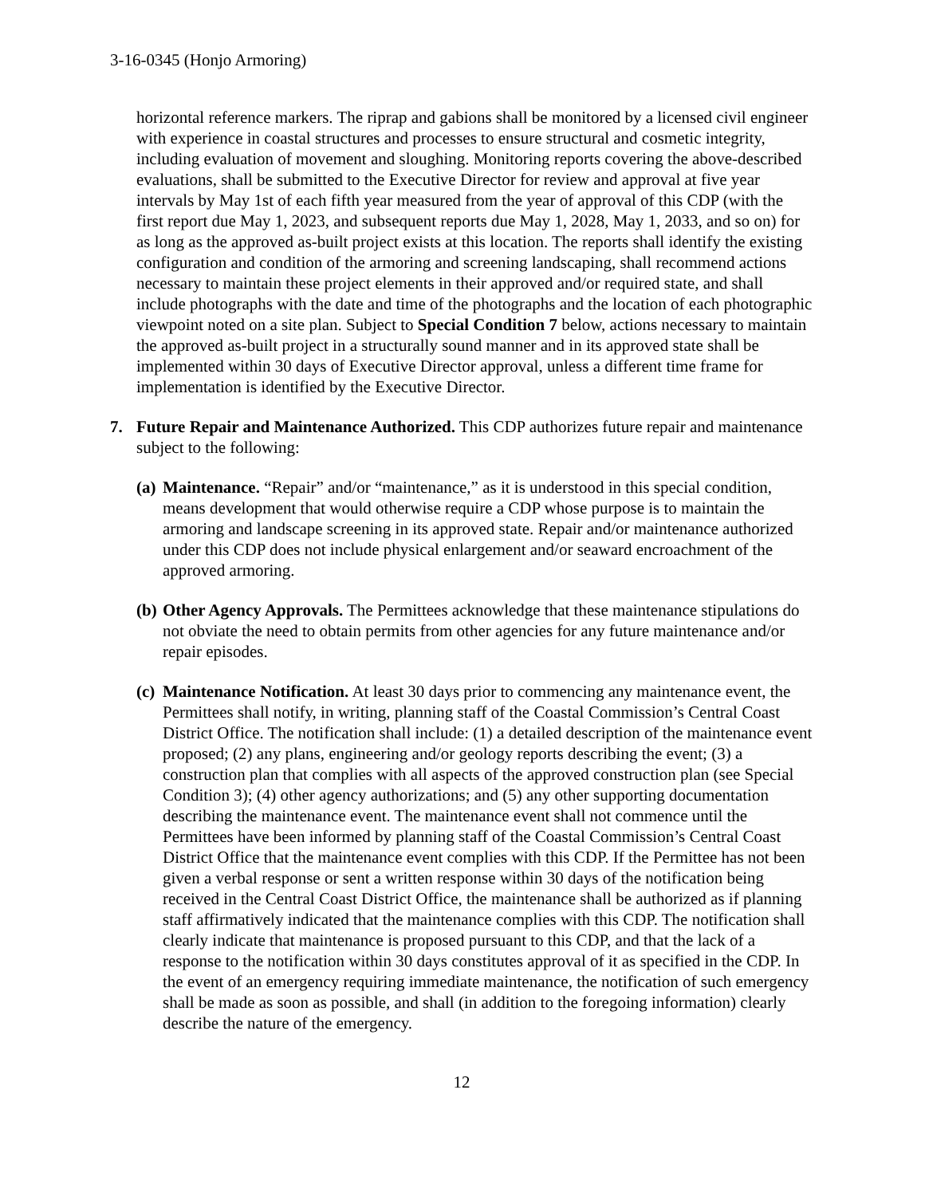3-16-0345 (Honjo Armoring)
horizontal reference markers. The riprap and gabions shall be monitored by a licensed civil engineer with experience in coastal structures and processes to ensure structural and cosmetic integrity, including evaluation of movement and sloughing. Monitoring reports covering the above-described evaluations, shall be submitted to the Executive Director for review and approval at five year intervals by May 1st of each fifth year measured from the year of approval of this CDP (with the first report due May 1, 2023, and subsequent reports due May 1, 2028, May 1, 2033, and so on) for as long as the approved as-built project exists at this location. The reports shall identify the existing configuration and condition of the armoring and screening landscaping, shall recommend actions necessary to maintain these project elements in their approved and/or required state, and shall include photographs with the date and time of the photographs and the location of each photographic viewpoint noted on a site plan. Subject to Special Condition 7 below, actions necessary to maintain the approved as-built project in a structurally sound manner and in its approved state shall be implemented within 30 days of Executive Director approval, unless a different time frame for implementation is identified by the Executive Director.
7. Future Repair and Maintenance Authorized. This CDP authorizes future repair and maintenance subject to the following:
(a)
Maintenance. “Repair” and/or “maintenance,” as it is understood in this special condition, means development that would otherwise require a CDP whose purpose is to maintain the armoring and landscape screening in its approved state. Repair and/or maintenance authorized under this CDP does not include physical enlargement and/or seaward encroachment of the approved armoring.
(b)
Other Agency Approvals. The Permittees acknowledge that these maintenance stipulations do not obviate the need to obtain permits from other agencies for any future maintenance and/or repair episodes.
(c)
Maintenance Notification. At least 30 days prior to commencing any maintenance event, the Permittees shall notify, in writing, planning staff of the Coastal Commission’s Central Coast District Office. The notification shall include: (1) a detailed description of the maintenance event proposed; (2) any plans, engineering and/or geology reports describing the event; (3) a construction plan that complies with all aspects of the approved construction plan (see Special Condition 3); (4) other agency authorizations; and (5) any other supporting documentation describing the maintenance event. The maintenance event shall not commence until the Permittees have been informed by planning staff of the Coastal Commission’s Central Coast District Office that the maintenance event complies with this CDP. If the Permittee has not been given a verbal response or sent a written response within 30 days of the notification being received in the Central Coast District Office, the maintenance shall be authorized as if planning staff affirmatively indicated that the maintenance complies with this CDP. The notification shall clearly indicate that maintenance is proposed pursuant to this CDP, and that the lack of a response to the notification within 30 days constitutes approval of it as specified in the CDP. In the event of an emergency requiring immediate maintenance, the notification of such emergency shall be made as soon as possible, and shall (in addition to the foregoing information) clearly describe the nature of the emergency.
12